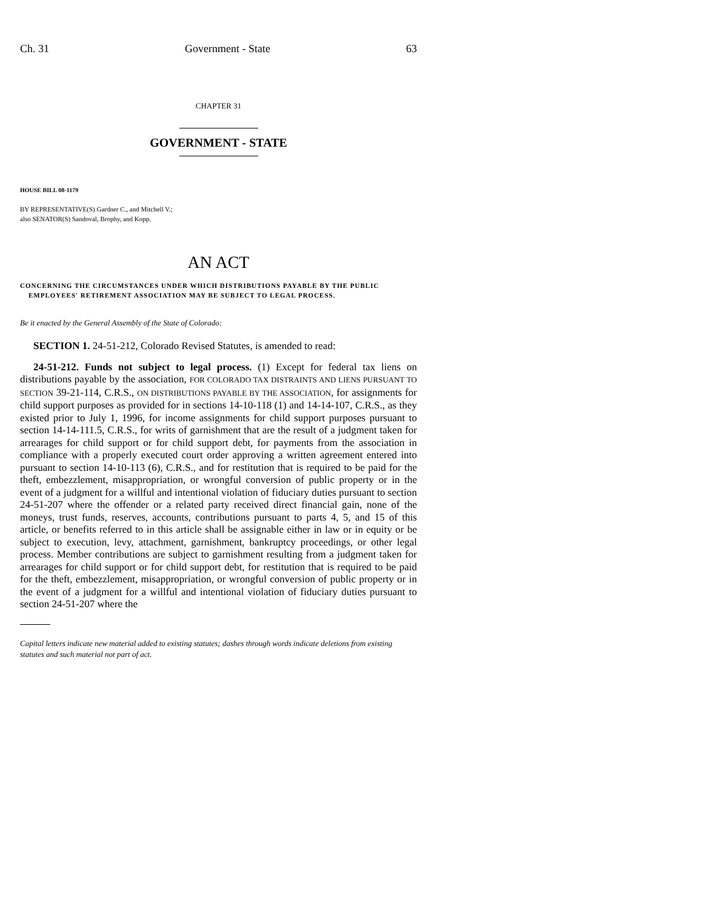Ch. 31 Government - State 63
CHAPTER 31
GOVERNMENT - STATE
HOUSE BILL 08-1179
BY REPRESENTATIVE(S) Gardner C., and Mitchell V.;
also SENATOR(S) Sandoval, Brophy, and Kopp.
AN ACT
CONCERNING THE CIRCUMSTANCES UNDER WHICH DISTRIBUTIONS PAYABLE BY THE PUBLIC EMPLOYEES' RETIREMENT ASSOCIATION MAY BE SUBJECT TO LEGAL PROCESS.
Be it enacted by the General Assembly of the State of Colorado:
SECTION 1. 24-51-212, Colorado Revised Statutes, is amended to read:
24-51-212. Funds not subject to legal process. (1) Except for federal tax liens on distributions payable by the association, FOR COLORADO TAX DISTRAINTS AND LIENS PURSUANT TO SECTION 39-21-114, C.R.S., ON DISTRIBUTIONS PAYABLE BY THE ASSOCIATION, for assignments for child support purposes as provided for in sections 14-10-118 (1) and 14-14-107, C.R.S., as they existed prior to July 1, 1996, for income assignments for child support purposes pursuant to section 14-14-111.5, C.R.S., for writs of garnishment that are the result of a judgment taken for arrearages for child support or for child support debt, for payments from the association in compliance with a properly executed court order approving a written agreement entered into pursuant to section 14-10-113 (6), C.R.S., and for restitution that is required to be paid for the theft, embezzlement, misappropriation, or wrongful conversion of public property or in the event of a judgment for a willful and intentional violation of fiduciary duties pursuant to section 24-51-207 where the offender or a related party received direct financial gain, none of the moneys, trust funds, reserves, accounts, contributions pursuant to parts 4, 5, and 15 of this article, or benefits referred to in this article shall be assignable either in law or in equity or be subject to execution, levy, attachment, garnishment, bankruptcy proceedings, or other legal process. Member contributions are subject to garnishment resulting from a judgment taken for arrearages for child support or for child support debt, for restitution that is required to be paid for the theft, embezzlement, misappropriation, or wrongful conversion of public property or in the event of a judgment for a willful and intentional violation of fiduciary duties pursuant to section 24-51-207 where the
Capital letters indicate new material added to existing statutes; dashes through words indicate deletions from existing statutes and such material not part of act.